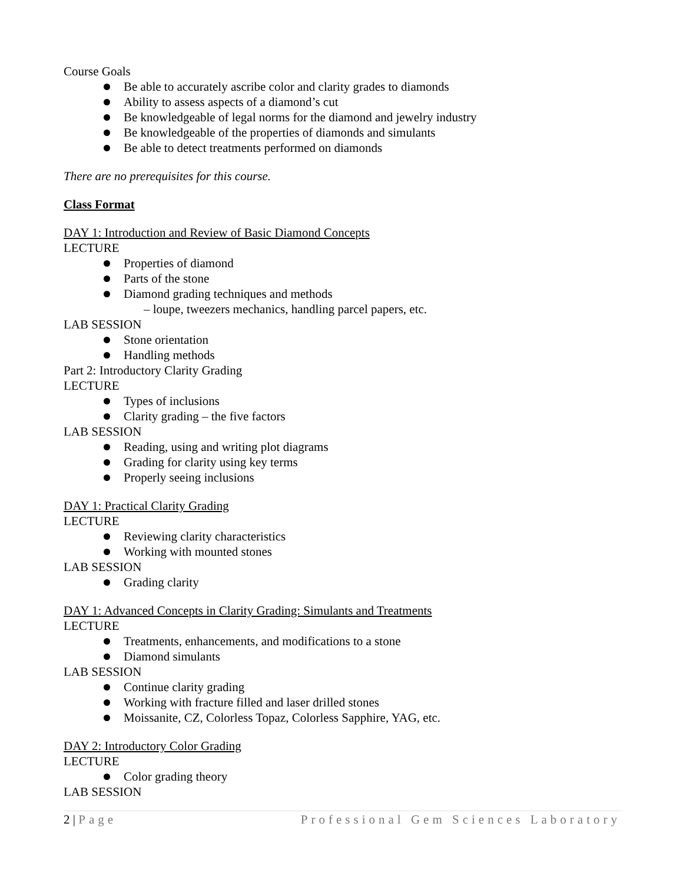Course Goals
Be able to accurately ascribe color and clarity grades to diamonds
Ability to assess aspects of a diamond’s cut
Be knowledgeable of legal norms for the diamond and jewelry industry
Be knowledgeable of the properties of diamonds and simulants
Be able to detect treatments performed on diamonds
There are no prerequisites for this course.
Class Format
DAY 1: Introduction and Review of Basic Diamond Concepts
LECTURE
Properties of diamond
Parts of the stone
Diamond grading techniques and methods
– loupe, tweezers mechanics, handling parcel papers, etc.
LAB SESSION
Stone orientation
Handling methods
Part 2: Introductory Clarity Grading
LECTURE
Types of inclusions
Clarity grading – the five factors
LAB SESSION
Reading, using and writing plot diagrams
Grading for clarity using key terms
Properly seeing inclusions
DAY 1: Practical Clarity Grading
LECTURE
Reviewing clarity characteristics
Working with mounted stones
LAB SESSION
Grading clarity
DAY 1: Advanced Concepts in Clarity Grading: Simulants and Treatments
LECTURE
Treatments, enhancements, and modifications to a stone
Diamond simulants
LAB SESSION
Continue clarity grading
Working with fracture filled and laser drilled stones
Moissanite, CZ, Colorless Topaz, Colorless Sapphire, YAG, etc.
DAY 2: Introductory Color Grading
LECTURE
Color grading theory
LAB SESSION
2 | Page Professional Gem Sciences Laboratory